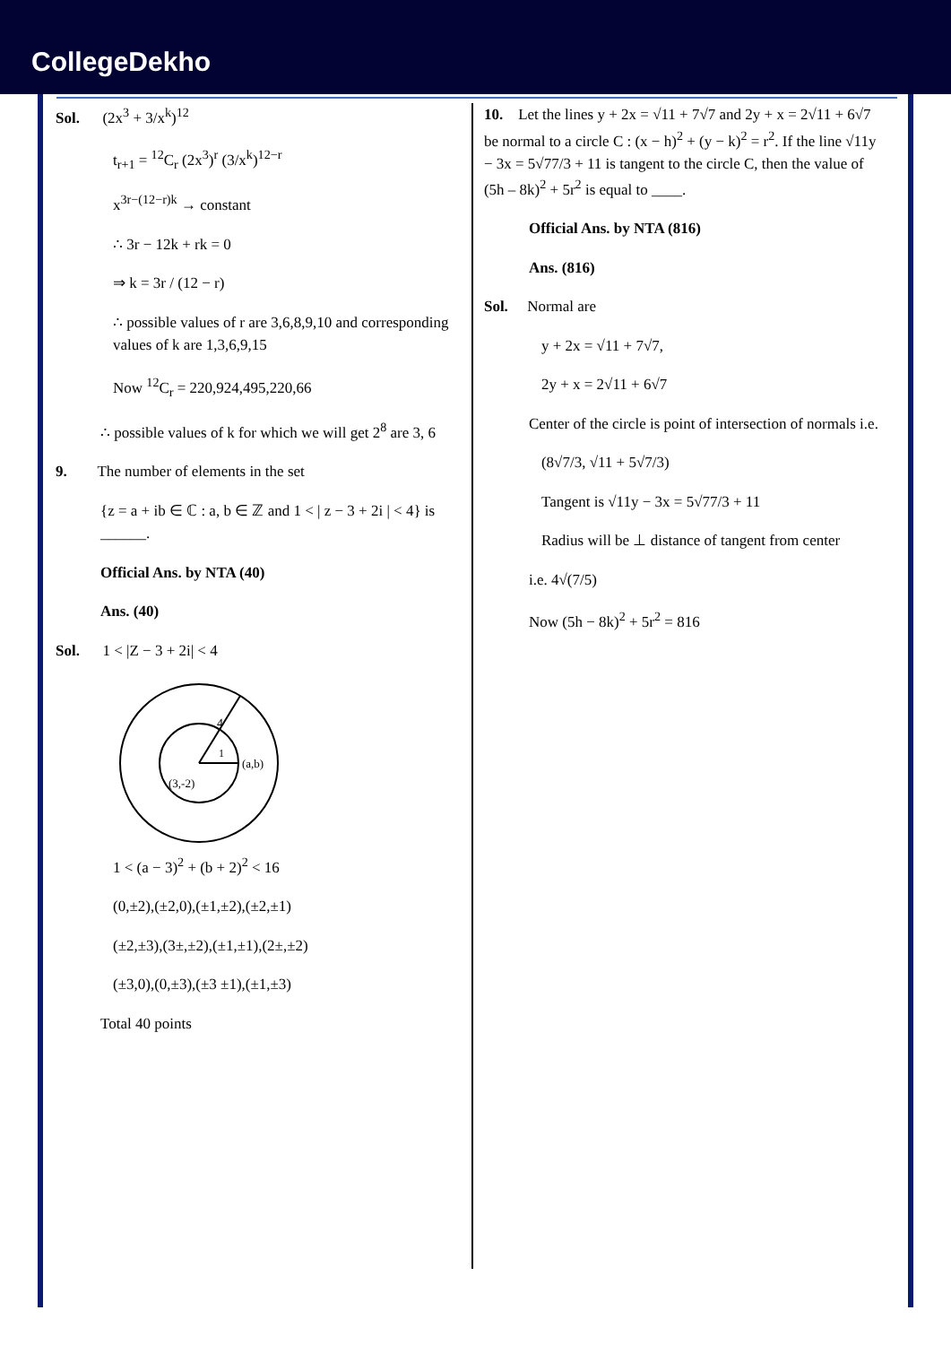CollegeDekho
Sol. (2x<sup>3</sup> + 3/x<sup>k</sup>)<sup>12</sup>
t<sub>r+1</sub> = <sup>12</sup>C<sub>r</sub> (2x<sup>3</sup>)<sup>r</sup> (3/x<sup>k</sup>)<sup>12−r</sup>
x<sup>3r−(12−r)k</sup> → constant
∴ 3r − 12k + rk = 0
⇒ k = 3r / (12 − r)
∴ possible values of r are 3,6,8,9,10 and corresponding values of k are 1,3,6,9,15
Now <sup>12</sup>C<sub>r</sub> = 220,924,495,220,66
∴ possible values of k for which we will get 2<sup>8</sup> are 3, 6
9. The number of elements in the set
{z = a + ib ∈ ℂ : a, b ∈ ℤ and 1 < | z − 3 + 2i | < 4} is ______.
Official Ans. by NTA (40)
Ans. (40)
Sol. 1 < |Z − 3 + 2i| < 4
4
1
(3,-2)
(a,b)
1 < (a − 3)<sup>2</sup> + (b + 2)<sup>2</sup> < 16
(0,±2),(±2,0),(±1,±2),(±2,±1)
(±2,±3),(3±,±2),(±1,±1),(2±,±2)
(±3,0),(0,±3),(±3 ±1),(±1,±3)
Total 40 points
10. Let the lines y + 2x = √11 + 7√7 and 2y + x = 2√11 + 6√7 be normal to a circle C : (x − h)<sup>2</sup> + (y − k)<sup>2</sup> = r<sup>2</sup>. If the line √11y − 3x = 5√77/3 + 11 is tangent to the circle C, then the value of (5h – 8k)<sup>2</sup> + 5r<sup>2</sup> is equal to ____.
Official Ans. by NTA (816)
Ans. (816)
Sol. Normal are
y + 2x = √11 + 7√7,
2y + x = 2√11 + 6√7
Center of the circle is point of intersection of normals i.e.
(8√7/3, √11 + 5√7/3)
Tangent is √11y − 3x = 5√77/3 + 11
Radius will be ⊥ distance of tangent from center
i.e. 4√(7/5)
Now (5h − 8k)<sup>2</sup> + 5r<sup>2</sup> = 816